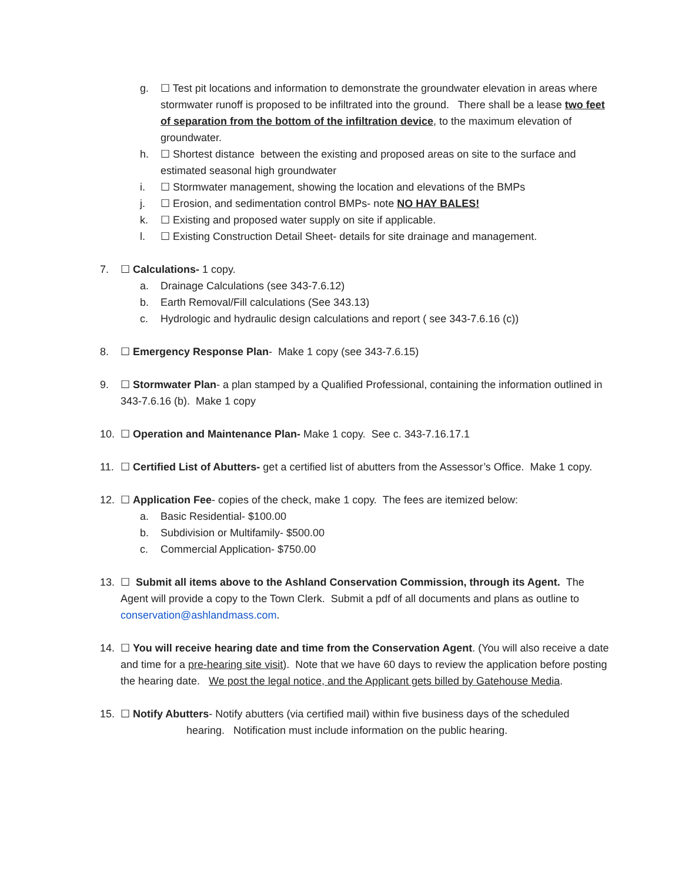g. ☐ Test pit locations and information to demonstrate the groundwater elevation in areas where stormwater runoff is proposed to be infiltrated into the ground. There shall be a lease two feet of separation from the bottom of the infiltration device, to the maximum elevation of groundwater.
h. ☐ Shortest distance between the existing and proposed areas on site to the surface and estimated seasonal high groundwater
i. ☐ Stormwater management, showing the location and elevations of the BMPs
j. ☐ Erosion, and sedimentation control BMPs- note NO HAY BALES!
k. ☐ Existing and proposed water supply on site if applicable.
l. ☐ Existing Construction Detail Sheet- details for site drainage and management.
7. ☐ Calculations- 1 copy.
a. Drainage Calculations (see 343-7.6.12)
b. Earth Removal/Fill calculations (See 343.13)
c. Hydrologic and hydraulic design calculations and report ( see 343-7.6.16 (c))
8. ☐ Emergency Response Plan- Make 1 copy (see 343-7.6.15)
9. ☐ Stormwater Plan- a plan stamped by a Qualified Professional, containing the information outlined in 343-7.6.16 (b). Make 1 copy
10. ☐ Operation and Maintenance Plan- Make 1 copy. See c. 343-7.16.17.1
11. ☐ Certified List of Abutters- get a certified list of abutters from the Assessor’s Office. Make 1 copy.
12. ☐ Application Fee- copies of the check, make 1 copy. The fees are itemized below:
a. Basic Residential- $100.00
b. Subdivision or Multifamily- $500.00
c. Commercial Application- $750.00
13. ☐ Submit all items above to the Ashland Conservation Commission, through its Agent. The Agent will provide a copy to the Town Clerk. Submit a pdf of all documents and plans as outline to conservation@ashlandmass.com.
14. ☐ You will receive hearing date and time from the Conservation Agent. (You will also receive a date and time for a pre-hearing site visit). Note that we have 60 days to review the application before posting the hearing date. We post the legal notice, and the Applicant gets billed by Gatehouse Media.
15. ☐ Notify Abutters- Notify abutters (via certified mail) within five business days of the scheduled
hearing. Notification must include information on the public hearing.